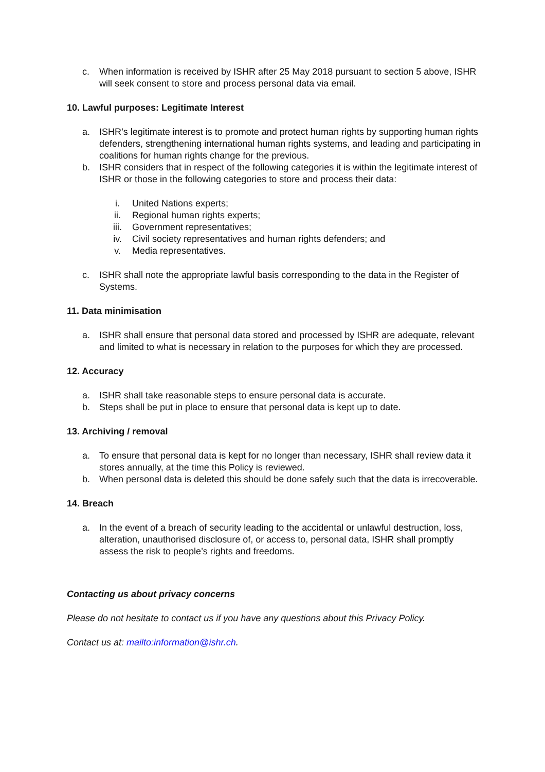c. When information is received by ISHR after 25 May 2018 pursuant to section 5 above, ISHR will seek consent to store and process personal data via email.
10. Lawful purposes: Legitimate Interest
a. ISHR’s legitimate interest is to promote and protect human rights by supporting human rights defenders, strengthening international human rights systems, and leading and participating in coalitions for human rights change for the previous.
b. ISHR considers that in respect of the following categories it is within the legitimate interest of ISHR or those in the following categories to store and process their data:
i. United Nations experts;
ii. Regional human rights experts;
iii. Government representatives;
iv. Civil society representatives and human rights defenders; and
v. Media representatives.
c. ISHR shall note the appropriate lawful basis corresponding to the data in the Register of Systems.
11. Data minimisation
a. ISHR shall ensure that personal data stored and processed by ISHR are adequate, relevant and limited to what is necessary in relation to the purposes for which they are processed.
12. Accuracy
a. ISHR shall take reasonable steps to ensure personal data is accurate.
b. Steps shall be put in place to ensure that personal data is kept up to date.
13. Archiving / removal
a. To ensure that personal data is kept for no longer than necessary, ISHR shall review data it stores annually, at the time this Policy is reviewed.
b. When personal data is deleted this should be done safely such that the data is irrecoverable.
14. Breach
a. In the event of a breach of security leading to the accidental or unlawful destruction, loss, alteration, unauthorised disclosure of, or access to, personal data, ISHR shall promptly assess the risk to people’s rights and freedoms.
Contacting us about privacy concerns
Please do not hesitate to contact us if you have any questions about this Privacy Policy.
Contact us at: mailto:information@ishr.ch.